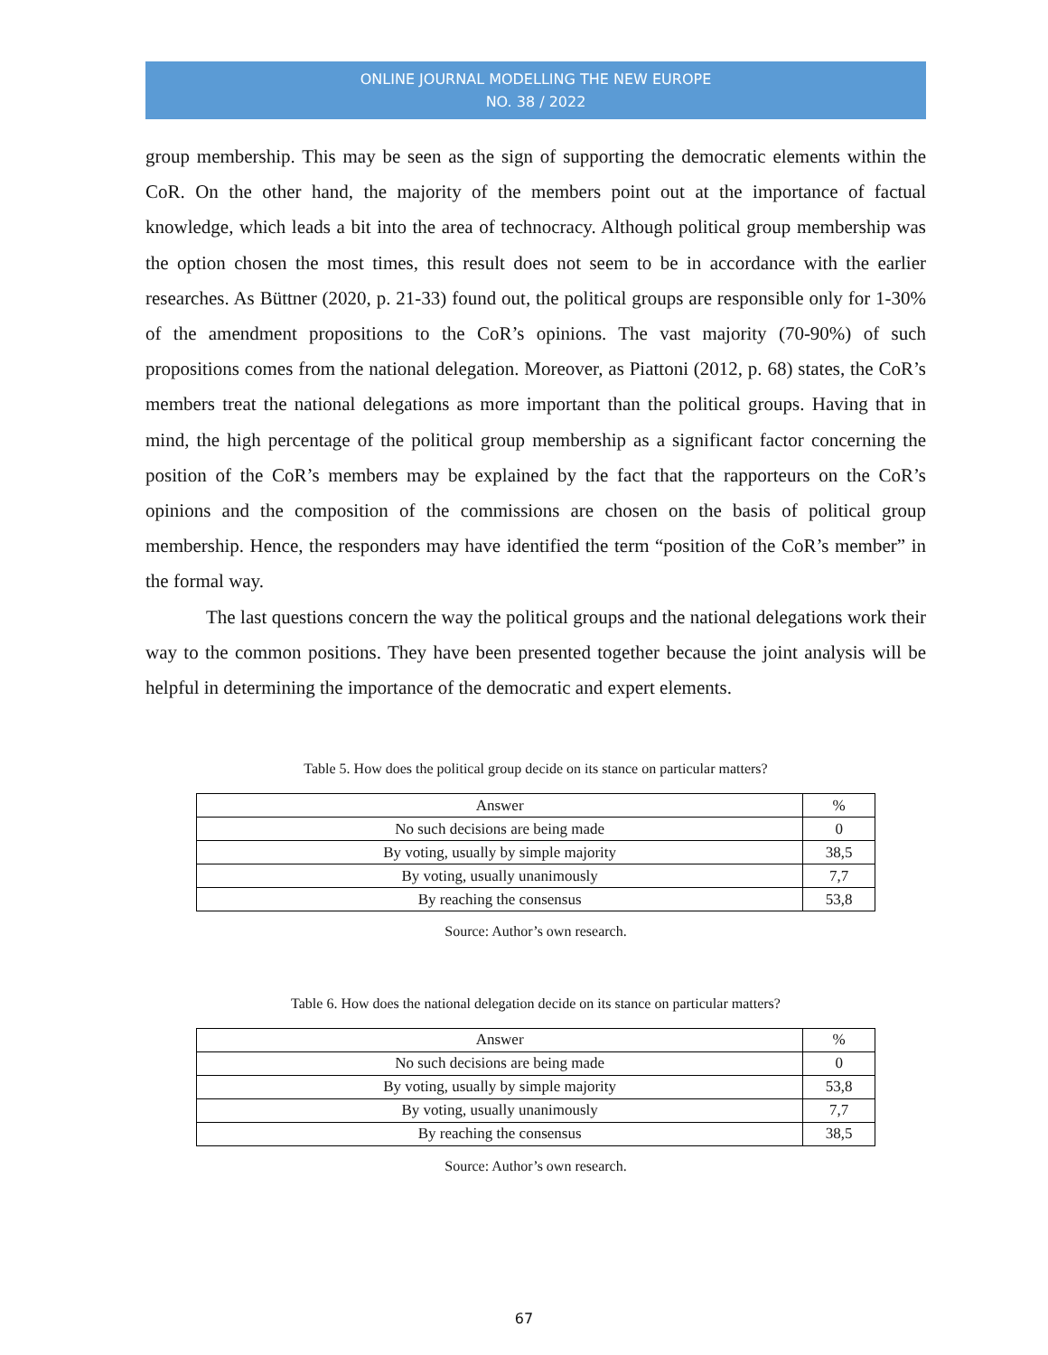ONLINE JOURNAL MODELLING THE NEW EUROPE
NO. 38 / 2022
group membership. This may be seen as the sign of supporting the democratic elements within the CoR. On the other hand, the majority of the members point out at the importance of factual knowledge, which leads a bit into the area of technocracy. Although political group membership was the option chosen the most times, this result does not seem to be in accordance with the earlier researches. As Büttner (2020, p. 21-33) found out, the political groups are responsible only for 1-30% of the amendment propositions to the CoR’s opinions. The vast majority (70-90%) of such propositions comes from the national delegation. Moreover, as Piattoni (2012, p. 68) states, the CoR’s members treat the national delegations as more important than the political groups. Having that in mind, the high percentage of the political group membership as a significant factor concerning the position of the CoR’s members may be explained by the fact that the rapporteurs on the CoR’s opinions and the composition of the commissions are chosen on the basis of political group membership. Hence, the responders may have identified the term “position of the CoR’s member” in the formal way.
The last questions concern the way the political groups and the national delegations work their way to the common positions. They have been presented together because the joint analysis will be helpful in determining the importance of the democratic and expert elements.
Table 5. How does the political group decide on its stance on particular matters?
| Answer | % |
| --- | --- |
| No such decisions are being made | 0 |
| By voting, usually by simple majority | 38,5 |
| By voting, usually unanimously | 7,7 |
| By reaching the consensus | 53,8 |
Source: Author’s own research.
Table 6. How does the national delegation decide on its stance on particular matters?
| Answer | % |
| --- | --- |
| No such decisions are being made | 0 |
| By voting, usually by simple majority | 53,8 |
| By voting, usually unanimously | 7,7 |
| By reaching the consensus | 38,5 |
Source: Author’s own research.
67